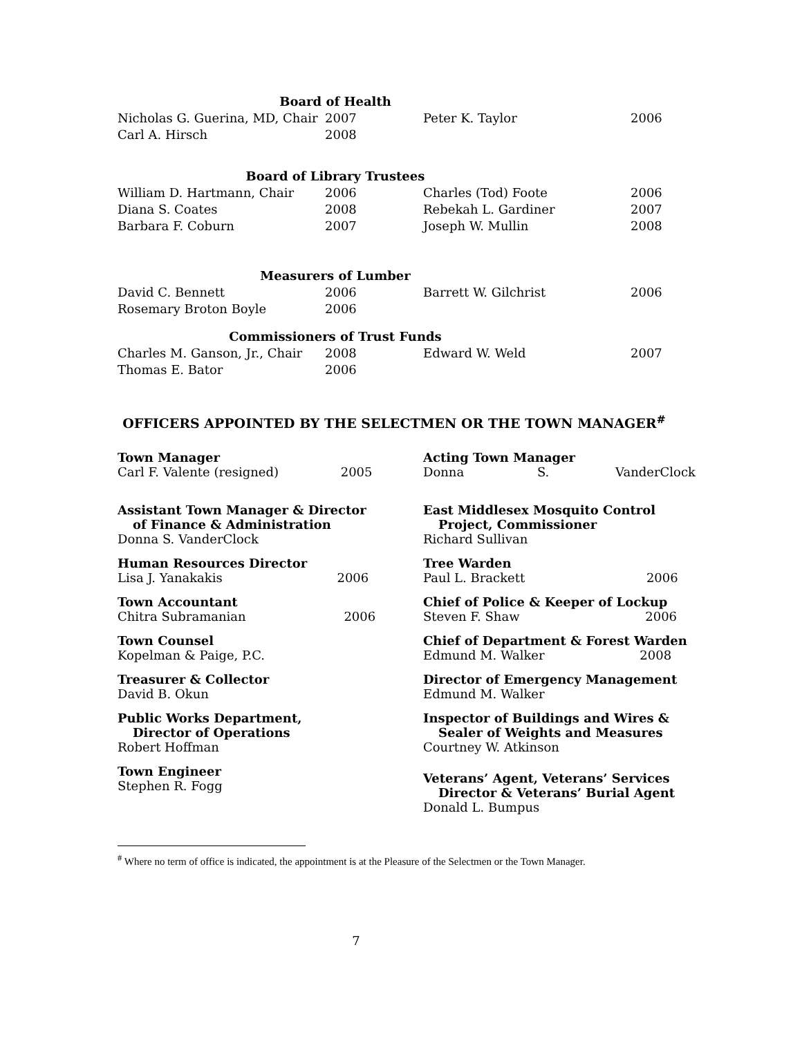| Board of Health | | | |
| Nicholas G. Guerina, MD, Chair | 2007 | Peter K. Taylor | 2006 |
| Carl A. Hirsch | 2008 | | |
| Board of Library Trustees | | | |
| William D. Hartmann, Chair | 2006 | Charles (Tod) Foote | 2006 |
| Diana S. Coates | 2008 | Rebekah L. Gardiner | 2007 |
| Barbara F. Coburn | 2007 | Joseph W. Mullin | 2008 |
| Measurers of Lumber | | | |
| David C. Bennett | 2006 | Barrett W. Gilchrist | 2006 |
| Rosemary Broton Boyle | 2006 | | |
| Commissioners of Trust Funds | | | |
| Charles M. Ganson, Jr., Chair | 2008 | Edward W. Weld | 2007 |
| Thomas E. Bator | 2006 | | |
OFFICERS APPOINTED BY THE SELECTMEN OR THE TOWN MANAGER<sup>#</sup>
Town Manager
Carl F. Valente (resigned) 2005
Acting Town Manager
Donna S. VanderClock
Assistant Town Manager & Director
of Finance & Administration
Donna S. VanderClock
East Middlesex Mosquito Control
Project, Commissioner
Richard Sullivan
Human Resources Director
Lisa J. Yanakakis 2006
Tree Warden
Paul L. Brackett 2006
Town Accountant
Chitra Subramanian 2006
Chief of Police & Keeper of Lockup
Steven F. Shaw 2006
Town Counsel
Kopelman & Paige, P.C.
Chief of Department & Forest Warden
Edmund M. Walker 2008
Treasurer & Collector
David B. Okun
Director of Emergency Management
Edmund M. Walker
Public Works Department,
Director of Operations
Robert Hoffman
Inspector of Buildings and Wires &
Sealer of Weights and Measures
Courtney W. Atkinson
Town Engineer
Stephen R. Fogg
Veterans’ Agent, Veterans’ Services
Director & Veterans’ Burial Agent
Donald L. Bumpus
<sup>#</sup> Where no term of office is indicated, the appointment is at the Pleasure of the Selectmen or the Town Manager.
7